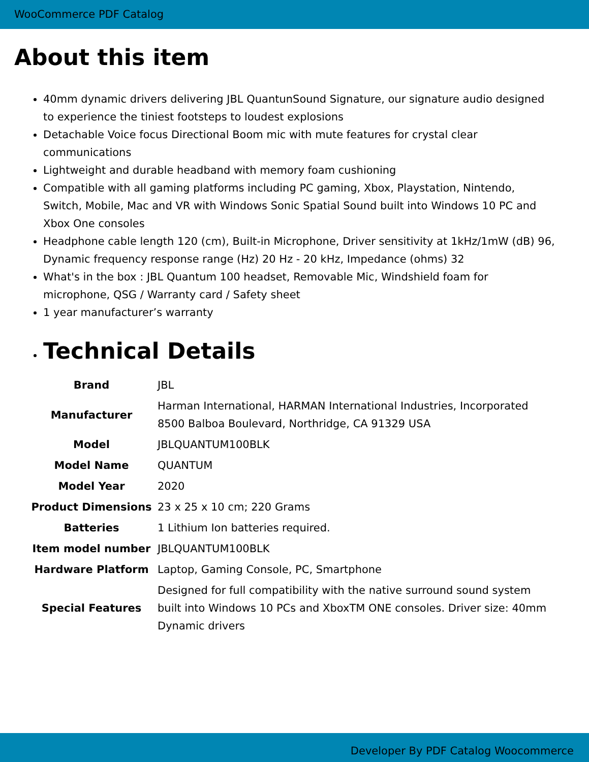WooCommerce PDF Catalog
About this item
40mm dynamic drivers delivering JBL QuantunSound Signature, our signature audio designed to experience the tiniest footsteps to loudest explosions
Detachable Voice focus Directional Boom mic with mute features for crystal clear communications
Lightweight and durable headband with memory foam cushioning
Compatible with all gaming platforms including PC gaming, Xbox, Playstation, Nintendo, Switch, Mobile, Mac and VR with Windows Sonic Spatial Sound built into Windows 10 PC and Xbox One consoles
Headphone cable length 120 (cm), Built-in Microphone, Driver sensitivity at 1kHz/1mW (dB) 96, Dynamic frequency response range (Hz) 20 Hz - 20 kHz, Impedance (ohms) 32
What's in the box : JBL Quantum 100 headset, Removable Mic, Windshield foam for microphone, QSG / Warranty card / Safety sheet
1 year manufacturer’s warranty
Technical Details
| Brand | JBL |
| Manufacturer | Harman International, HARMAN International Industries, Incorporated 8500 Balboa Boulevard, Northridge, CA 91329 USA |
| Model | JBLQUANTUM100BLK |
| Model Name | QUANTUM |
| Model Year | 2020 |
| Product Dimensions | 23 x 25 x 10 cm; 220 Grams |
| Batteries | 1 Lithium Ion batteries required. |
| Item model number | JBLQUANTUM100BLK |
| Hardware Platform | Laptop, Gaming Console, PC, Smartphone |
| Special Features | Designed for full compatibility with the native surround sound system built into Windows 10 PCs and XboxTM ONE consoles. Driver size: 40mm Dynamic drivers |
Developer By PDF Catalog Woocommerce